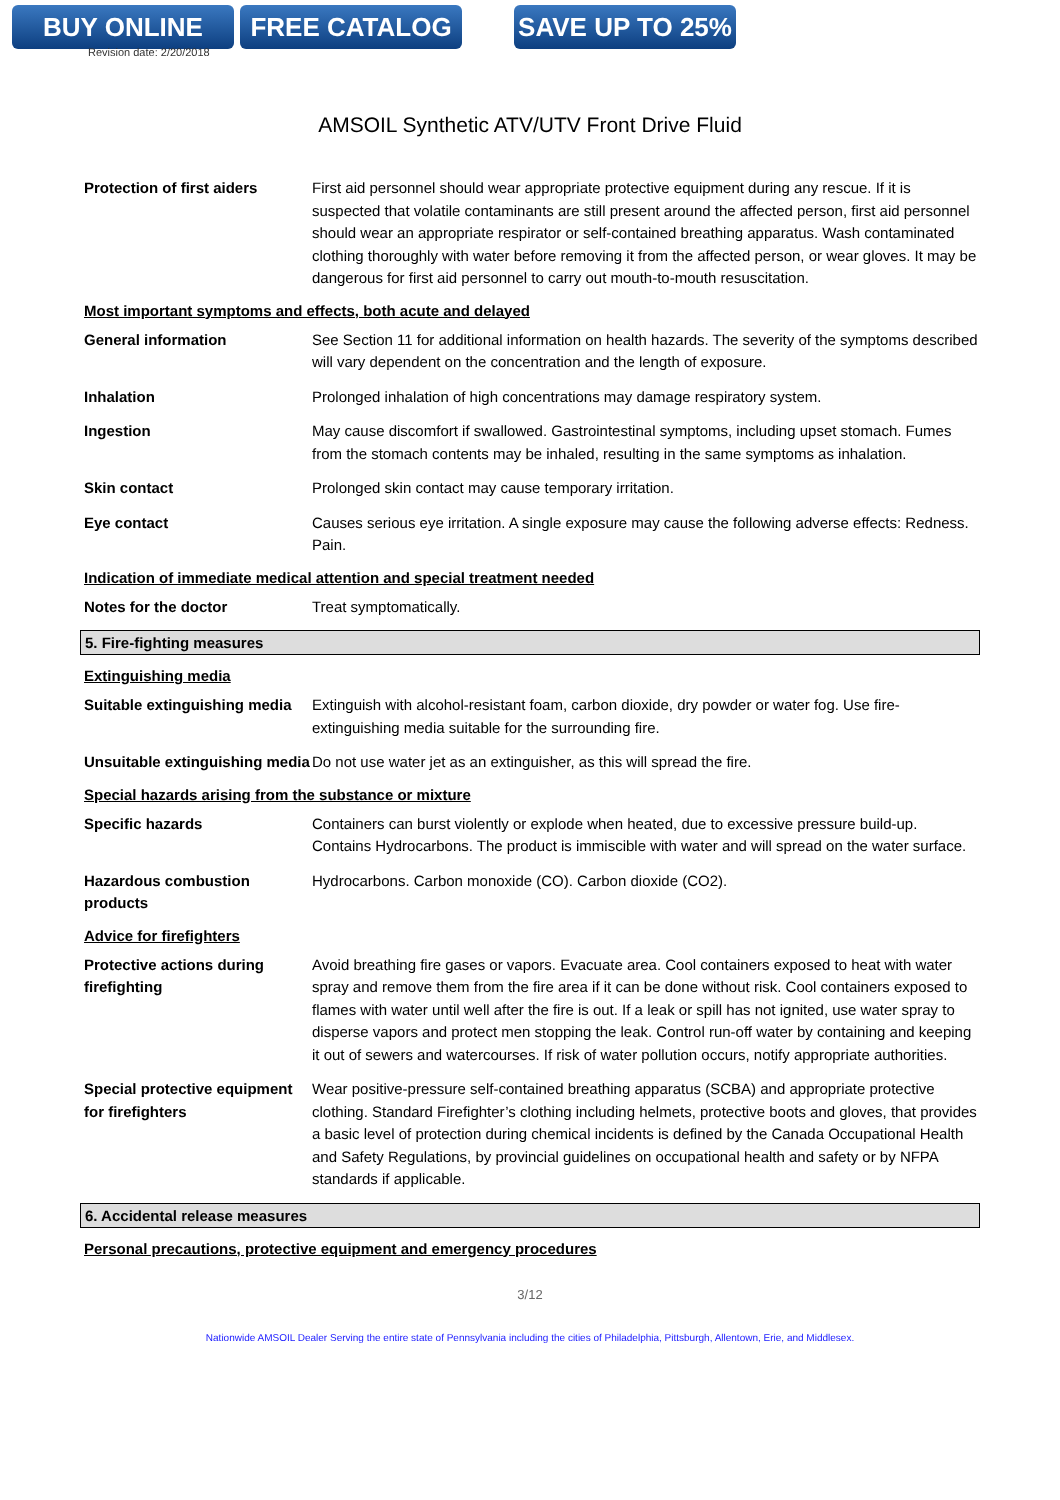BUY ONLINE FREE CATALOG SAVE UP TO 25%
Revision date: 2/20/2018
AMSOIL Synthetic ATV/UTV Front Drive Fluid
Protection of first aiders
First aid personnel should wear appropriate protective equipment during any rescue. If it is suspected that volatile contaminants are still present around the affected person, first aid personnel should wear an appropriate respirator or self-contained breathing apparatus. Wash contaminated clothing thoroughly with water before removing it from the affected person, or wear gloves. It may be dangerous for first aid personnel to carry out mouth-to-mouth resuscitation.
Most important symptoms and effects, both acute and delayed
General information See Section 11 for additional information on health hazards. The severity of the symptoms described will vary dependent on the concentration and the length of exposure.
Inhalation Prolonged inhalation of high concentrations may damage respiratory system.
Ingestion May cause discomfort if swallowed. Gastrointestinal symptoms, including upset stomach. Fumes from the stomach contents may be inhaled, resulting in the same symptoms as inhalation.
Skin contact Prolonged skin contact may cause temporary irritation.
Eye contact Causes serious eye irritation. A single exposure may cause the following adverse effects: Redness. Pain.
Indication of immediate medical attention and special treatment needed
Notes for the doctor Treat symptomatically.
5. Fire-fighting measures
Extinguishing media
Suitable extinguishing media
Extinguish with alcohol-resistant foam, carbon dioxide, dry powder or water fog. Use fire-extinguishing media suitable for the surrounding fire.
Unsuitable extinguishing media
Do not use water jet as an extinguisher, as this will spread the fire.
Special hazards arising from the substance or mixture
Specific hazards Containers can burst violently or explode when heated, due to excessive pressure build-up. Contains Hydrocarbons. The product is immiscible with water and will spread on the water surface.
Hazardous combustion products
Hydrocarbons. Carbon monoxide (CO). Carbon dioxide (CO2).
Advice for firefighters
Protective actions during firefighting
Avoid breathing fire gases or vapors. Evacuate area. Cool containers exposed to heat with water spray and remove them from the fire area if it can be done without risk. Cool containers exposed to flames with water until well after the fire is out. If a leak or spill has not ignited, use water spray to disperse vapors and protect men stopping the leak. Control run-off water by containing and keeping it out of sewers and watercourses. If risk of water pollution occurs, notify appropriate authorities.
Special protective equipment for firefighters
Wear positive-pressure self-contained breathing apparatus (SCBA) and appropriate protective clothing. Standard Firefighter’s clothing including helmets, protective boots and gloves, that provides a basic level of protection during chemical incidents is defined by the Canada Occupational Health and Safety Regulations, by provincial guidelines on occupational health and safety or by NFPA standards if applicable.
6. Accidental release measures
Personal precautions, protective equipment and emergency procedures
3/12
Nationwide AMSOIL Dealer Serving the entire state of Pennsylvania including the cities of Philadelphia, Pittsburgh, Allentown, Erie, and Middlesex.